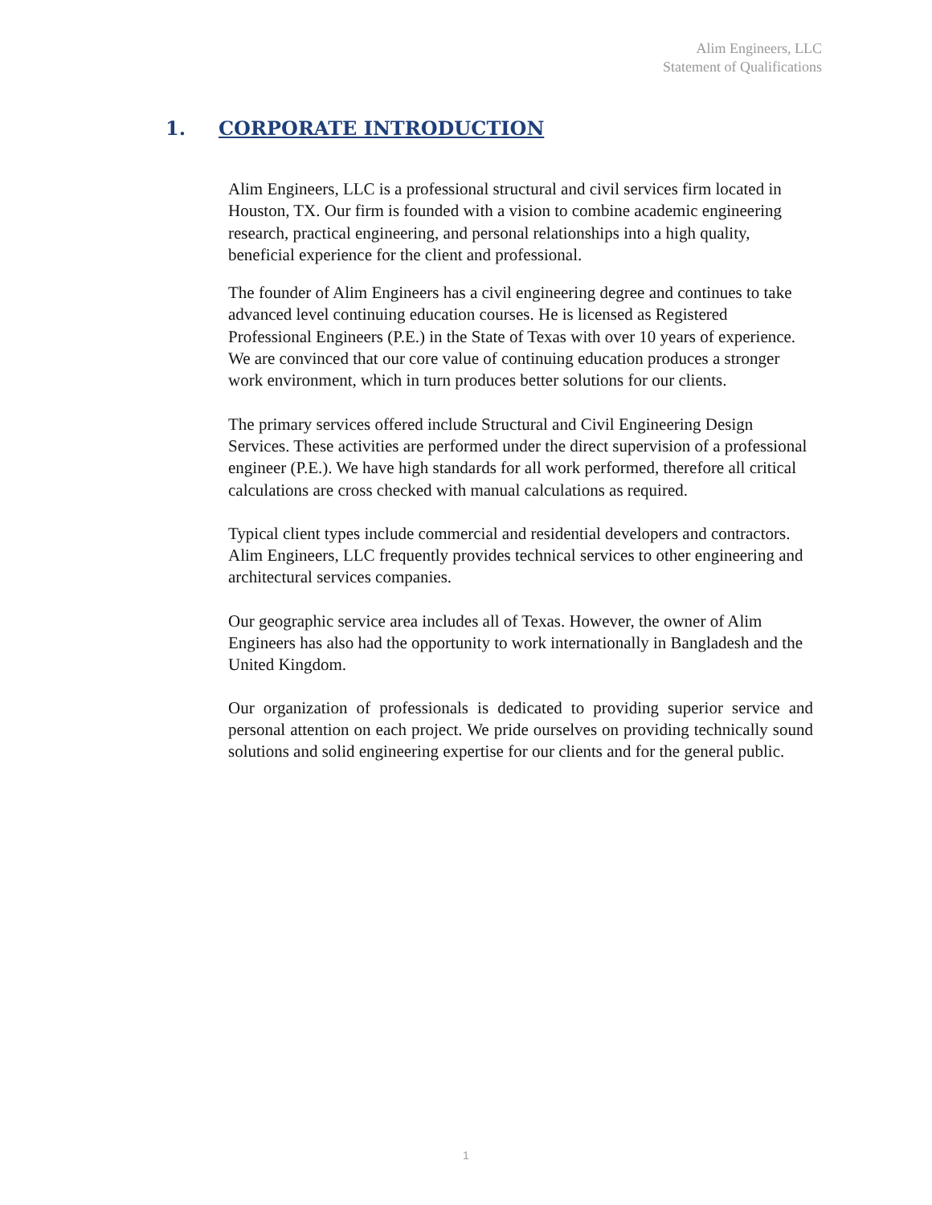Alim Engineers, LLC
Statement of Qualifications
1. CORPORATE INTRODUCTION
Alim Engineers, LLC is a professional structural and civil services firm located in Houston, TX. Our firm is founded with a vision to combine academic engineering research, practical engineering, and personal relationships into a high quality, beneficial experience for the client and professional.
The founder of Alim Engineers has a civil engineering degree and continues to take advanced level continuing education courses. He is licensed as Registered Professional Engineers (P.E.) in the State of Texas with over 10 years of experience. We are convinced that our core value of continuing education produces a stronger work environment, which in turn produces better solutions for our clients.
The primary services offered include Structural and Civil Engineering Design Services. These activities are performed under the direct supervision of a professional engineer (P.E.). We have high standards for all work performed, therefore all critical calculations are cross checked with manual calculations as required.
Typical client types include commercial and residential developers and contractors. Alim Engineers, LLC frequently provides technical services to other engineering and architectural services companies.
Our geographic service area includes all of Texas. However, the owner of Alim Engineers has also had the opportunity to work internationally in Bangladesh and the United Kingdom.
Our organization of professionals is dedicated to providing superior service and personal attention on each project. We pride ourselves on providing technically sound solutions and solid engineering expertise for our clients and for the general public.
1